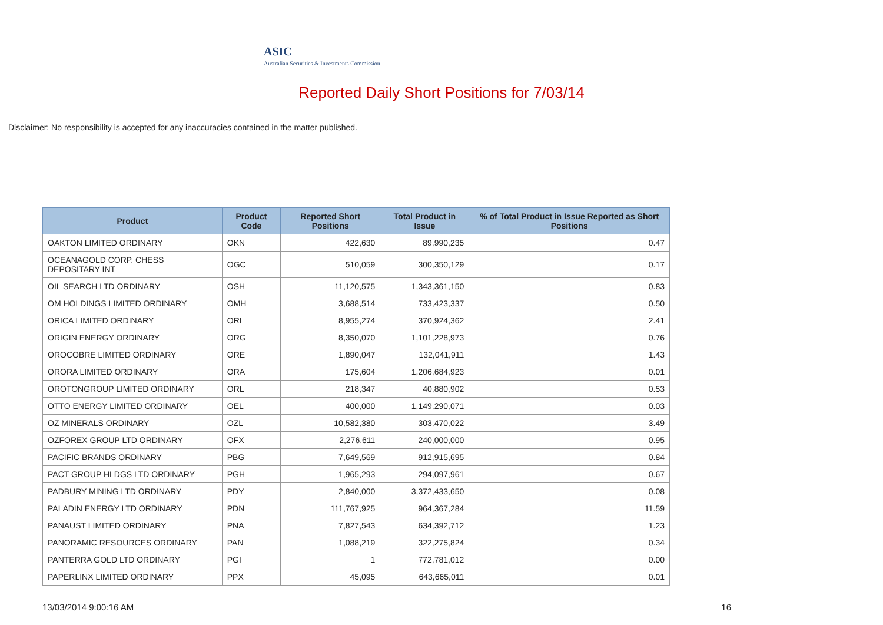ASIC
Australian Securities & Investments Commission
Reported Daily Short Positions for 7/03/14
Disclaimer: No responsibility is accepted for any inaccuracies contained in the matter published.
| Product | Product Code | Reported Short Positions | Total Product in Issue | % of Total Product in Issue Reported as Short Positions |
| --- | --- | --- | --- | --- |
| OAKTON LIMITED ORDINARY | OKN | 422,630 | 89,990,235 | 0.47 |
| OCEANAGOLD CORP. CHESS DEPOSITARY INT | OGC | 510,059 | 300,350,129 | 0.17 |
| OIL SEARCH LTD ORDINARY | OSH | 11,120,575 | 1,343,361,150 | 0.83 |
| OM HOLDINGS LIMITED ORDINARY | OMH | 3,688,514 | 733,423,337 | 0.50 |
| ORICA LIMITED ORDINARY | ORI | 8,955,274 | 370,924,362 | 2.41 |
| ORIGIN ENERGY ORDINARY | ORG | 8,350,070 | 1,101,228,973 | 0.76 |
| OROCOBRE LIMITED ORDINARY | ORE | 1,890,047 | 132,041,911 | 1.43 |
| ORORA LIMITED ORDINARY | ORA | 175,604 | 1,206,684,923 | 0.01 |
| OROTONGROUP LIMITED ORDINARY | ORL | 218,347 | 40,880,902 | 0.53 |
| OTTO ENERGY LIMITED ORDINARY | OEL | 400,000 | 1,149,290,071 | 0.03 |
| OZ MINERALS ORDINARY | OZL | 10,582,380 | 303,470,022 | 3.49 |
| OZFOREX GROUP LTD ORDINARY | OFX | 2,276,611 | 240,000,000 | 0.95 |
| PACIFIC BRANDS ORDINARY | PBG | 7,649,569 | 912,915,695 | 0.84 |
| PACT GROUP HLDGS LTD ORDINARY | PGH | 1,965,293 | 294,097,961 | 0.67 |
| PADBURY MINING LTD ORDINARY | PDY | 2,840,000 | 3,372,433,650 | 0.08 |
| PALADIN ENERGY LTD ORDINARY | PDN | 111,767,925 | 964,367,284 | 11.59 |
| PANAUST LIMITED ORDINARY | PNA | 7,827,543 | 634,392,712 | 1.23 |
| PANORAMIC RESOURCES ORDINARY | PAN | 1,088,219 | 322,275,824 | 0.34 |
| PANTERRA GOLD LTD ORDINARY | PGI | 1 | 772,781,012 | 0.00 |
| PAPERLINX LIMITED ORDINARY | PPX | 45,095 | 643,665,011 | 0.01 |
13/03/2014 9:00:16 AM 16